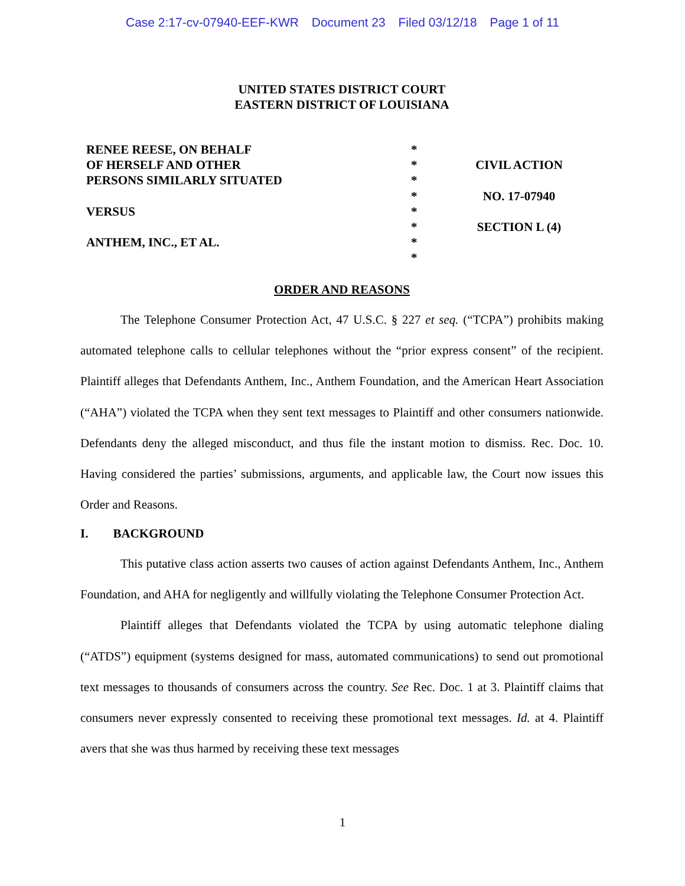Case 2:17-cv-07940-EEF-KWR Document 23 Filed 03/12/18 Page 1 of 11
UNITED STATES DISTRICT COURT
EASTERN DISTRICT OF LOUISIANA
RENEE REESE, ON BEHALF
OF HERSELF AND OTHER
PERSONS SIMILARLY SITUATED
VERSUS
ANTHEM, INC., ET AL.
*
*
*
*
*
*
*
*
CIVIL ACTION
NO. 17-07940
SECTION L (4)
ORDER AND REASONS
The Telephone Consumer Protection Act, 47 U.S.C. § 227 et seq. (“TCPA”) prohibits making automated telephone calls to cellular telephones without the “prior express consent” of the recipient. Plaintiff alleges that Defendants Anthem, Inc., Anthem Foundation, and the American Heart Association (“AHA”) violated the TCPA when they sent text messages to Plaintiff and other consumers nationwide. Defendants deny the alleged misconduct, and thus file the instant motion to dismiss. Rec. Doc. 10. Having considered the parties’ submissions, arguments, and applicable law, the Court now issues this Order and Reasons.
I. BACKGROUND
This putative class action asserts two causes of action against Defendants Anthem, Inc., Anthem Foundation, and AHA for negligently and willfully violating the Telephone Consumer Protection Act.
Plaintiff alleges that Defendants violated the TCPA by using automatic telephone dialing (“ATDS”) equipment (systems designed for mass, automated communications) to send out promotional text messages to thousands of consumers across the country. See Rec. Doc. 1 at 3. Plaintiff claims that consumers never expressly consented to receiving these promotional text messages. Id. at 4. Plaintiff avers that she was thus harmed by receiving these text messages
1